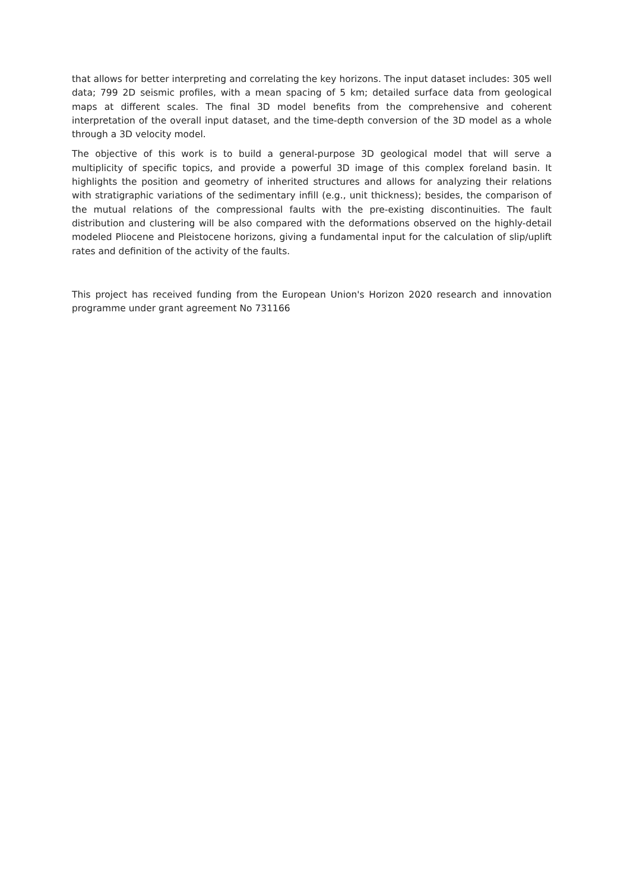that allows for better interpreting and correlating the key horizons. The input dataset includes: 305 well data; 799 2D seismic profiles, with a mean spacing of 5 km; detailed surface data from geological maps at different scales. The final 3D model benefits from the comprehensive and coherent interpretation of the overall input dataset, and the time-depth conversion of the 3D model as a whole through a 3D velocity model.
The objective of this work is to build a general-purpose 3D geological model that will serve a multiplicity of specific topics, and provide a powerful 3D image of this complex foreland basin. It highlights the position and geometry of inherited structures and allows for analyzing their relations with stratigraphic variations of the sedimentary infill (e.g., unit thickness); besides, the comparison of the mutual relations of the compressional faults with the pre-existing discontinuities. The fault distribution and clustering will be also compared with the deformations observed on the highly-detail modeled Pliocene and Pleistocene horizons, giving a fundamental input for the calculation of slip/uplift rates and definition of the activity of the faults.
This project has received funding from the European Union's Horizon 2020 research and innovation programme under grant agreement No 731166